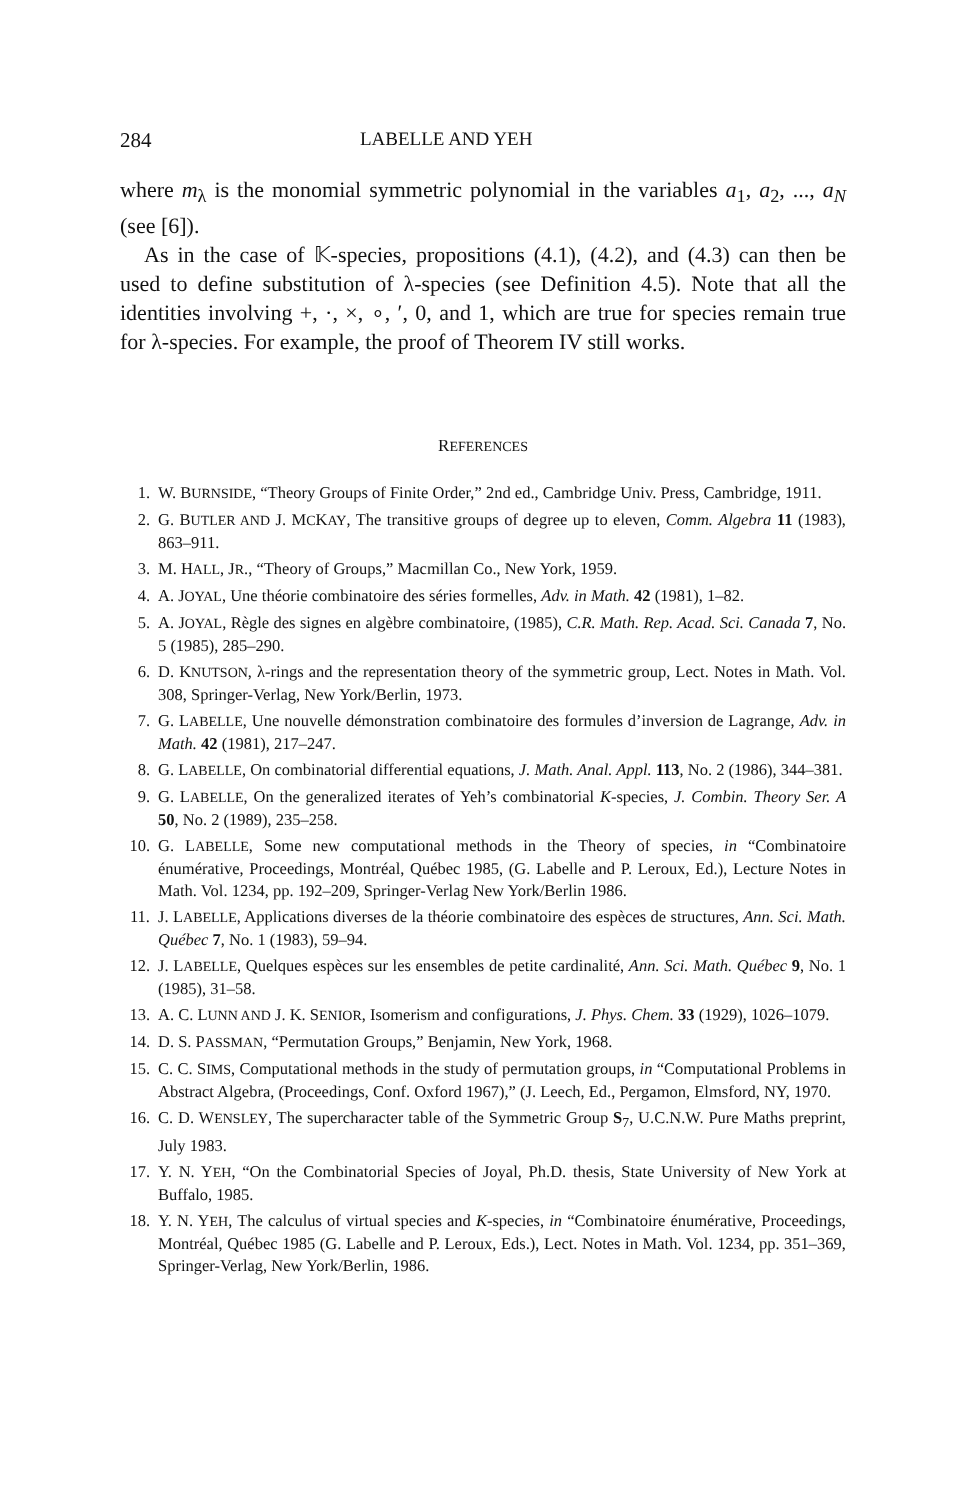284 LABELLE AND YEH
where m<sub>λ</sub> is the monomial symmetric polynomial in the variables a<sub>1</sub>, a<sub>2</sub>, ..., a<sub>N</sub> (see [6]).
As in the case of 𝕂-species, propositions (4.1), (4.2), and (4.3) can then be used to define substitution of λ-species (see Definition 4.5). Note that all the identities involving +, ·, ×, ∘, ′, 0, and 1, which are true for species remain true for λ-species. For example, the proof of Theorem IV still works.
REFERENCES
1. W. BURNSIDE, “Theory Groups of Finite Order,” 2nd ed., Cambridge Univ. Press, Cambridge, 1911.
2. G. BUTLER AND J. MCKAY, The transitive groups of degree up to eleven, Comm. Algebra 11 (1983), 863–911.
3. M. HALL, JR., “Theory of Groups,” Macmillan Co., New York, 1959.
4. A. JOYAL, Une théorie combinatoire des séries formelles, Adv. in Math. 42 (1981), 1–82.
5. A. JOYAL, Règle des signes en algèbre combinatoire, (1985), C.R. Math. Rep. Acad. Sci. Canada 7, No. 5 (1985), 285–290.
6. D. KNUTSON, λ-rings and the representation theory of the symmetric group, Lect. Notes in Math. Vol. 308, Springer-Verlag, New York/Berlin, 1973.
7. G. LABELLE, Une nouvelle démonstration combinatoire des formules d’inversion de Lagrange, Adv. in Math. 42 (1981), 217–247.
8. G. LABELLE, On combinatorial differential equations, J. Math. Anal. Appl. 113, No. 2 (1986), 344–381.
9. G. LABELLE, On the generalized iterates of Yeh’s combinatorial K-species, J. Combin. Theory Ser. A 50, No. 2 (1989), 235–258.
10. G. LABELLE, Some new computational methods in the Theory of species, in “Combinatoire énumérative, Proceedings, Montréal, Québec 1985, (G. Labelle and P. Leroux, Ed.), Lecture Notes in Math. Vol. 1234, pp. 192–209, Springer-Verlag New York/Berlin 1986.
11. J. LABELLE, Applications diverses de la théorie combinatoire des espèces de structures, Ann. Sci. Math. Québec 7, No. 1 (1983), 59–94.
12. J. LABELLE, Quelques espèces sur les ensembles de petite cardinalité, Ann. Sci. Math. Québec 9, No. 1 (1985), 31–58.
13. A. C. LUNN AND J. K. SENIOR, Isomerism and configurations, J. Phys. Chem. 33 (1929), 1026–1079.
14. D. S. PASSMAN, “Permutation Groups,” Benjamin, New York, 1968.
15. C. C. SIMS, Computational methods in the study of permutation groups, in “Computational Problems in Abstract Algebra, (Proceedings, Conf. Oxford 1967),” (J. Leech, Ed., Pergamon, Elmsford, NY, 1970.
16. C. D. WENSLEY, The supercharacter table of the Symmetric Group S<sub>7</sub>, U.C.N.W. Pure Maths preprint, July 1983.
17. Y. N. YEH, “On the Combinatorial Species of Joyal, Ph.D. thesis, State University of New York at Buffalo, 1985.
18. Y. N. YEH, The calculus of virtual species and K-species, in “Combinatoire énumérative, Proceedings, Montréal, Québec 1985 (G. Labelle and P. Leroux, Eds.), Lect. Notes in Math. Vol. 1234, pp. 351–369, Springer-Verlag, New York/Berlin, 1986.